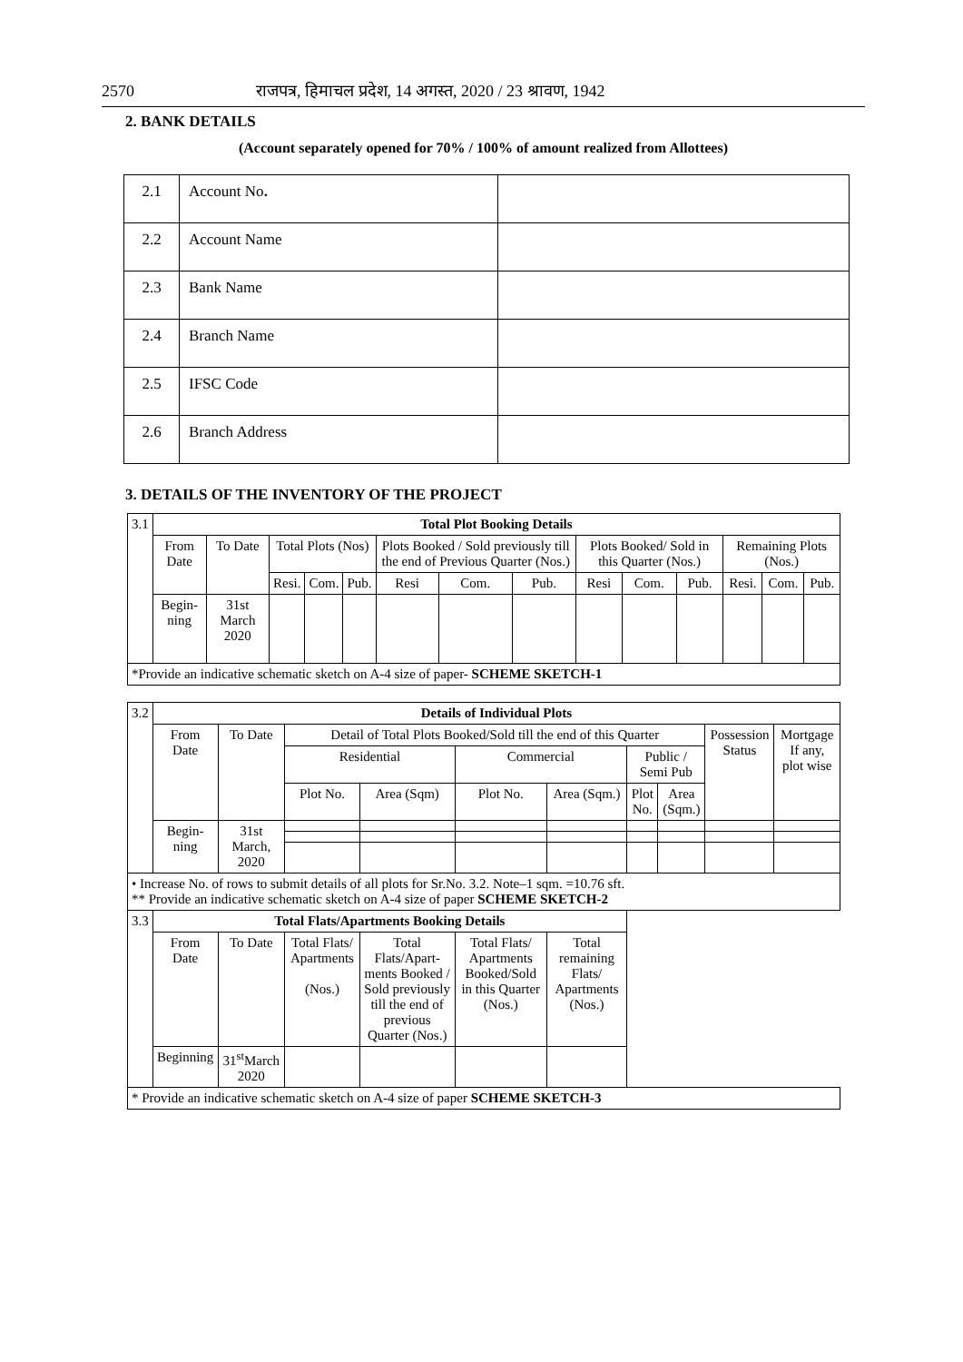2570 राजपत्र, हिमाचल प्रदेश, 14 अगस्त, 2020 / 23 श्रावण, 1942
2. BANK DETAILS
(Account separately opened for 70% / 100% of amount realized from Allottees)
| 2.1 | Account No . | |
| 2.2 | Account Name | |
| 2.3 | Bank Name | |
| 2.4 | Branch Name | |
| 2.5 | IFSC Code | |
| 2.6 | Branch Address | |
3. DETAILS OF THE INVENTORY OF THE PROJECT
| 3.1 | Total Plot Booking Details | | | | | | | | | | | | | |
| | From Date | To Date | Total Plots (Nos) | | | Plots Booked / Sold previously till the end of Previous Quarter (Nos.) | | | Plots Booked/ Sold in this Quarter (Nos.) | | | Remaining Plots (Nos.) | | |
| | | | Resi. | Com. | Pub. | Resi | Com. | Pub. | Resi | Com. | Pub. | Resi. | Com. | Pub. |
| | Begin-ning | 31st March 2020 | | | | | | | | | | | | |
| *Provide an indicative schematic sketch on A-4 size of paper- SCHEME SKETCH-1 | | | | | | | | | | | | | | |
| 3.2 | Details of Individual Plots | | | | | | | | | |
| | From Date | To Date | Detail of Total Plots Booked/Sold till the end of this Quarter | | | | | | Possession Status | Mortgage If any, plot wise |
| | | | Residential | | Commercial | | Public / Semi Pub | | | |
| | | | Plot No. | Area (Sqm) | Plot No. | Area (Sqm.) | Plot No. | Area (Sqm.) | | |
| | Begin-ning | 31st March, 2020 | | | | | | | | |
| • Increase No. of rows to submit details of all plots for Sr.No. 3.2. Note–1 sqm. =10.76 sft. ** Provide an indicative schematic sketch on A-4 size of paper SCHEME SKETCH-2 | | | | | | | | | | |
| 3.3 | Total Flats/Apartments Booking Details | | | | | | | | | |
| | From Date | To Date | Total Flats/ Apartments (Nos.) | Total Flats/Apart-ments Booked / Sold previously till the end of previous Quarter (Nos.) | Total Flats/ Apartments Booked/Sold in this Quarter (Nos.) | Total remaining Flats/ Apartments (Nos.) | | | | |
| | Beginning | 31<sup>st</sup>March 2020 | | | | | | | | |
| * Provide an indicative schematic sketch on A-4 size of paper SCHEME SKETCH-3 | | | | | | | | | | |